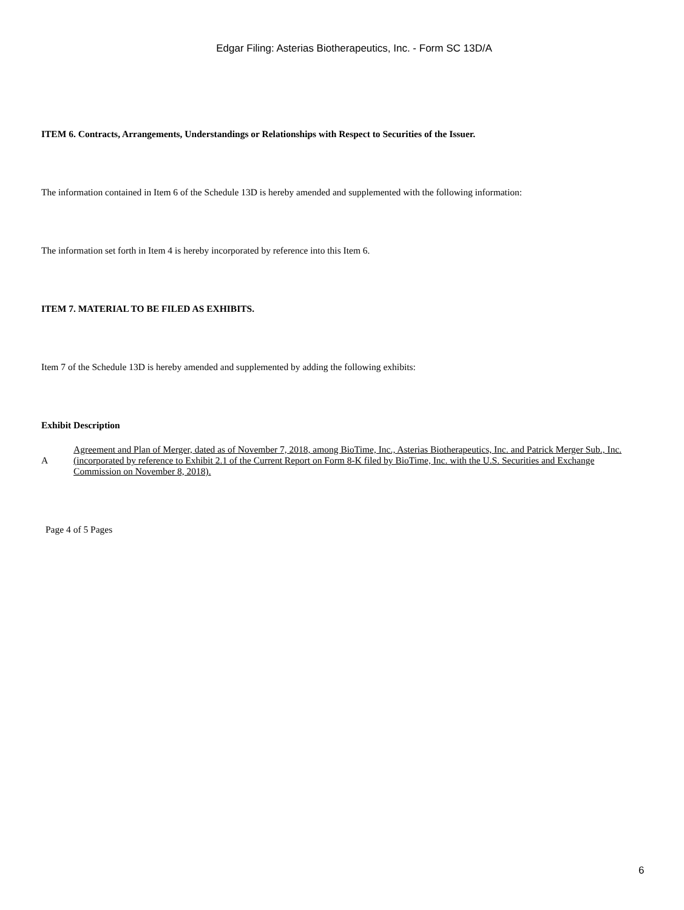Edgar Filing: Asterias Biotherapeutics, Inc. - Form SC 13D/A
ITEM 6. Contracts, Arrangements, Understandings or Relationships with Respect to Securities of the Issuer.
The information contained in Item 6 of the Schedule 13D is hereby amended and supplemented with the following information:
The information set forth in Item 4 is hereby incorporated by reference into this Item 6.
ITEM 7. MATERIAL TO BE FILED AS EXHIBITS.
Item 7 of the Schedule 13D is hereby amended and supplemented by adding the following exhibits:
| Exhibit | Description |
| --- | --- |
| A | Agreement and Plan of Merger, dated as of November 7, 2018, among BioTime, Inc., Asterias Biotherapeutics, Inc. and Patrick Merger Sub., Inc. (incorporated by reference to Exhibit 2.1 of the Current Report on Form 8-K filed by BioTime, Inc. with the U.S. Securities and Exchange Commission on November 8, 2018). |
Page 4 of 5 Pages
6